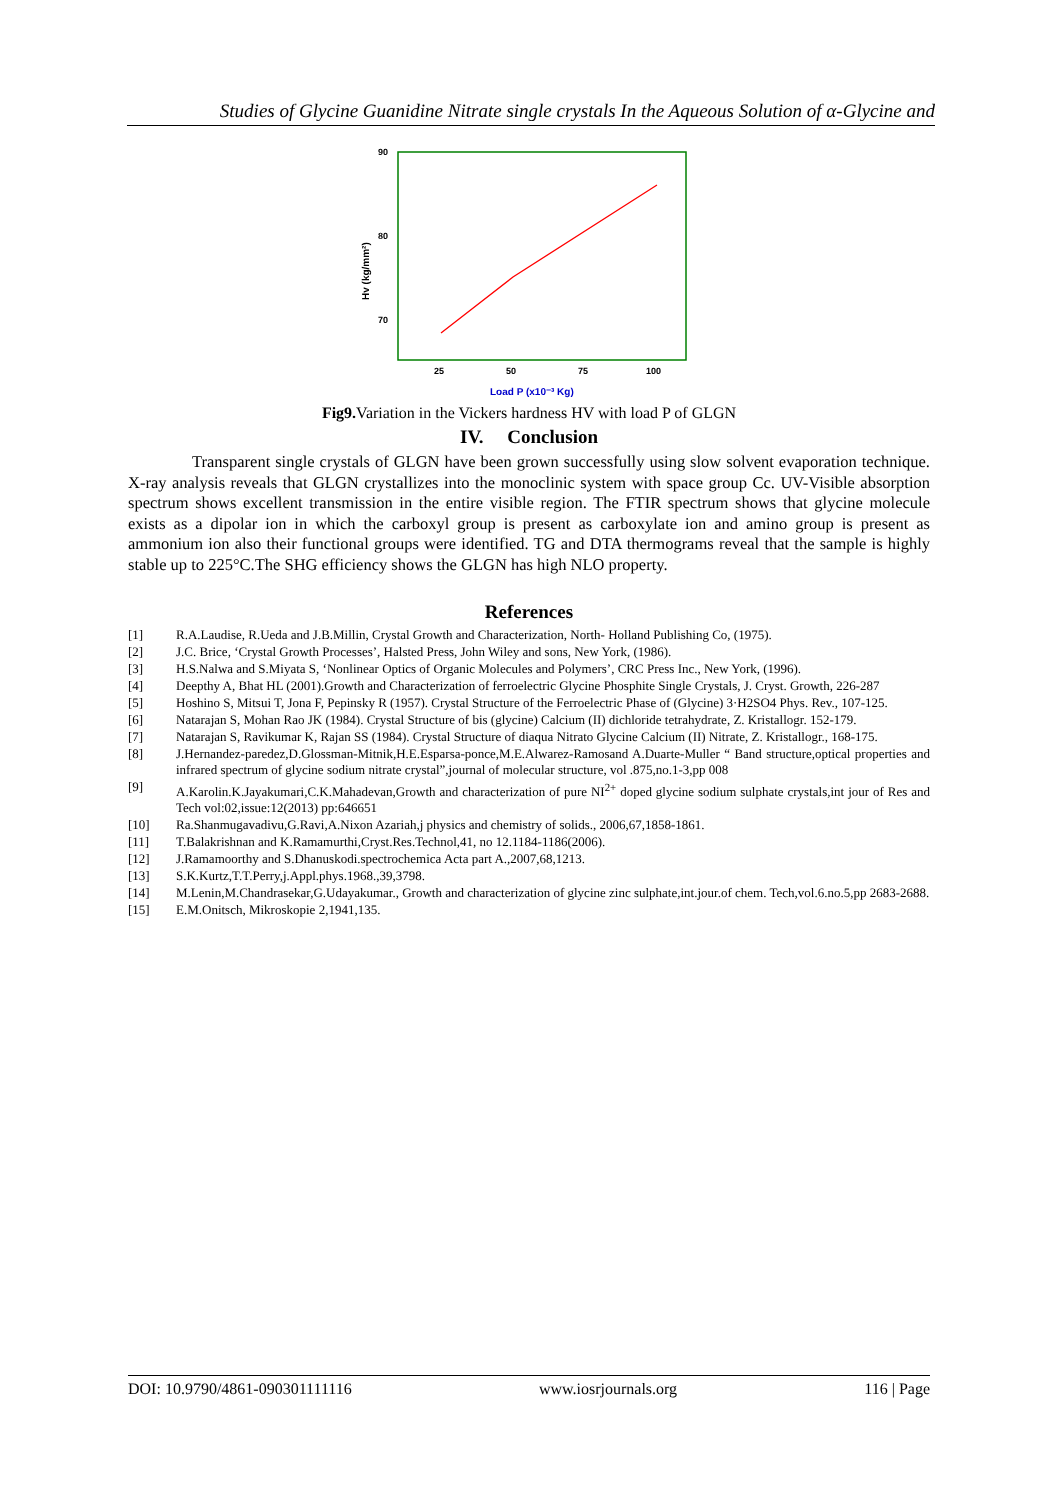Studies of Glycine Guanidine Nitrate single crystals In the Aqueous Solution of α-Glycine and
90
80
70
25
50
75
100
Hv (kg/mm²)
Load P (x10⁻³ Kg)
Fig9. Variation in the Vickers hardness HV with load P of GLGN
IV. Conclusion
Transparent single crystals of GLGN have been grown successfully using slow solvent evaporation technique. X-ray analysis reveals that GLGN crystallizes into the monoclinic system with space group Cc. UV-Visible absorption spectrum shows excellent transmission in the entire visible region. The FTIR spectrum shows that glycine molecule exists as a dipolar ion in which the carboxyl group is present as carboxylate ion and amino group is present as ammonium ion also their functional groups were identified. TG and DTA thermograms reveal that the sample is highly stable up to 225°C.The SHG efficiency shows the GLGN has high NLO property.
References
[1] R.A.Laudise, R.Ueda and J.B.Millin, Crystal Growth and Characterization, North- Holland Publishing Co, (1975).
[2] J.C. Brice, ‘Crystal Growth Processes’, Halsted Press, John Wiley and sons, New York, (1986).
[3] H.S.Nalwa and S.Miyata S, ‘Nonlinear Optics of Organic Molecules and Polymers’, CRC Press Inc., New York, (1996).
[4] Deepthy A, Bhat HL (2001).Growth and Characterization of ferroelectric Glycine Phosphite Single Crystals, J. Cryst. Growth, 226-287
[5] Hoshino S, Mitsui T, Jona F, Pepinsky R (1957). Crystal Structure of the Ferroelectric Phase of (Glycine) 3·H2SO4 Phys. Rev., 107-125.
[6] Natarajan S, Mohan Rao JK (1984). Crystal Structure of bis (glycine) Calcium (II) dichloride tetrahydrate, Z. Kristallogr. 152-179.
[7] Natarajan S, Ravikumar K, Rajan SS (1984). Crystal Structure of diaqua Nitrato Glycine Calcium (II) Nitrate, Z. Kristallogr., 168-175.
[8] J.Hernandez-paredez,D.Glossman-Mitnik,H.E.Esparsa-ponce,M.E.Alwarez-Ramosand A.Duarte-Muller “ Band structure,optical properties and infrared spectrum of glycine sodium nitrate crystal”,journal of molecular structure, vol .875,no.1-3,pp 008
[9] A.Karolin.K.Jayakumari,C.K.Mahadevan,Growth and characterization of pure NI<sup>2+</sup> doped glycine sodium sulphate crystals,int jour of Res and Tech vol:02,issue:12(2013) pp:646651
[10] Ra.Shanmugavadivu,G.Ravi,A.Nixon Azariah,j physics and chemistry of solids., 2006,67,1858-1861.
[11] T.Balakrishnan and K.Ramamurthi,Cryst.Res.Technol,41, no 12.1184-1186(2006).
[12] J.Ramamoorthy and S.Dhanuskodi.spectrochemica Acta part A.,2007,68,1213.
[13] S.K.Kurtz,T.T.Perry,j.Appl.phys.1968.,39,3798.
[14] M.Lenin,M.Chandrasekar,G.Udayakumar., Growth and characterization of glycine zinc sulphate,int.jour.of chem. Tech,vol.6.no.5,pp 2683-2688.
[15] E.M.Onitsch, Mikroskopie 2,1941,135.
DOI: 10.9790/4861-090301111116 www.iosrjournals.org 116 | Page